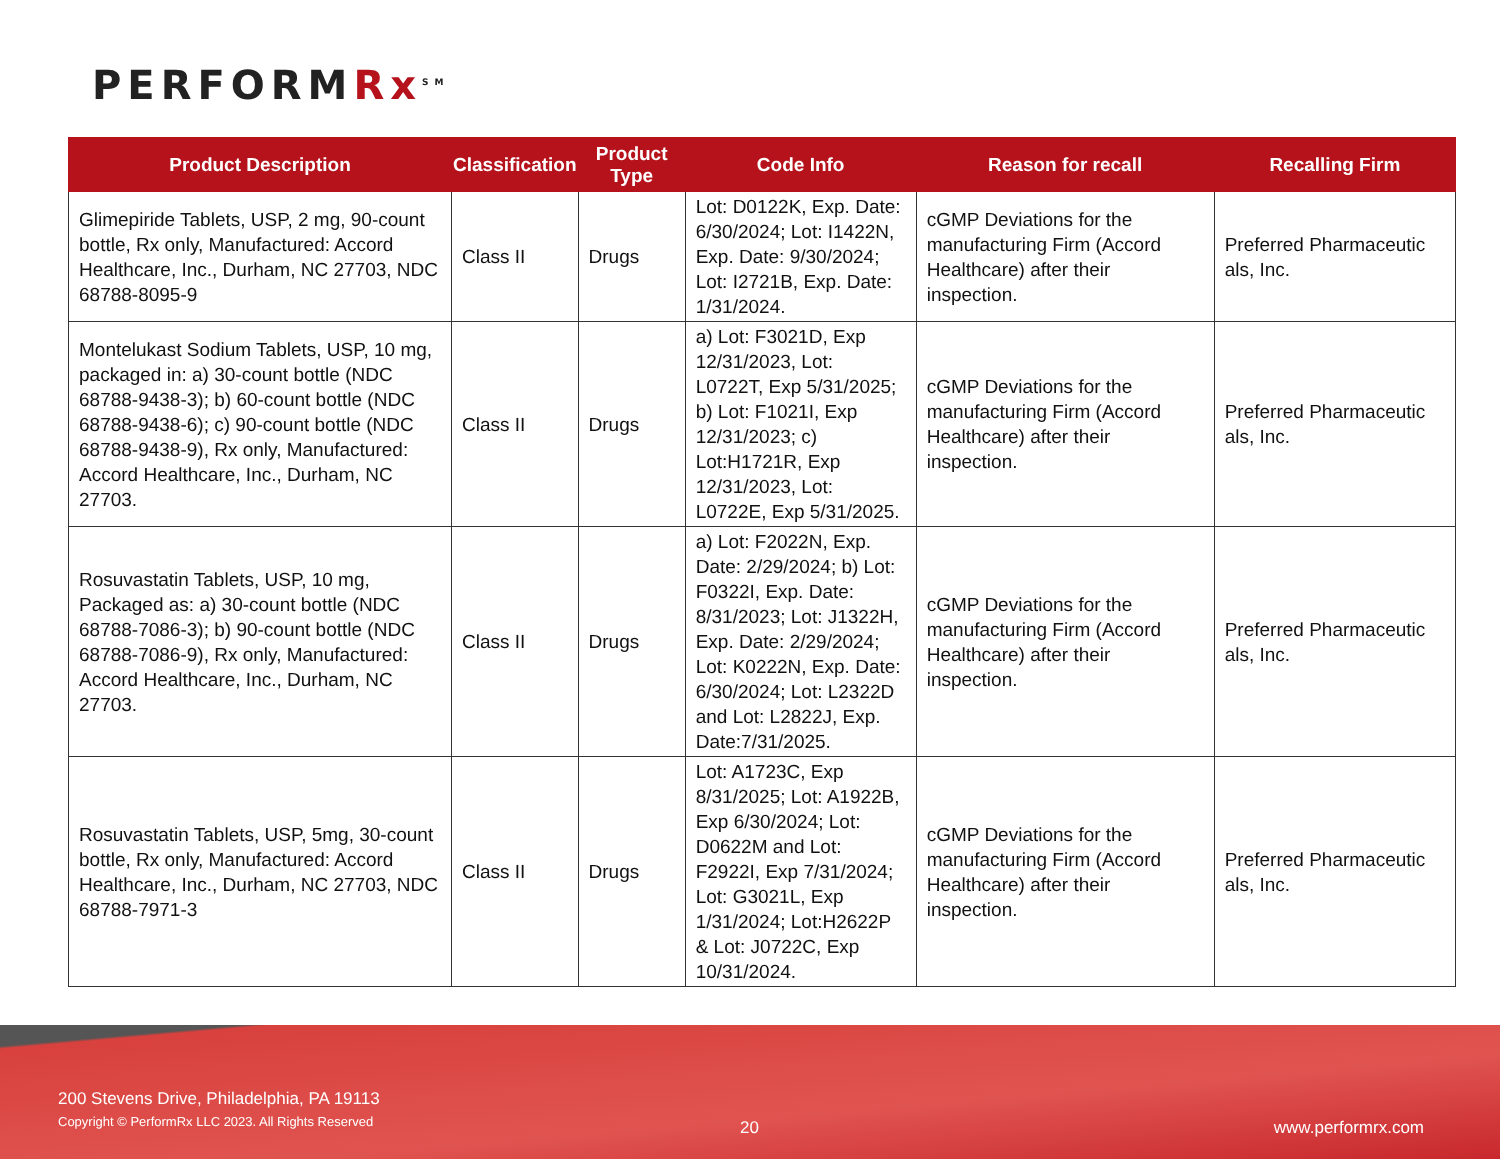PERFORMRx<sup>SM</sup>
| Product Description | Classification | Product Type | Code Info | Reason for recall | Recalling Firm |
| --- | --- | --- | --- | --- | --- |
| Glimepiride Tablets, USP, 2 mg, 90-count bottle, Rx only, Manufactured: Accord Healthcare, Inc., Durham, NC 27703, NDC 68788-8095-9 | Class II | Drugs | Lot: D0122K, Exp. Date: 6/30/2024; Lot: I1422N, Exp. Date: 9/30/2024; Lot: I2721B, Exp. Date: 1/31/2024. | cGMP Deviations for the manufacturing Firm (Accord Healthcare) after their inspection. | Preferred Pharmaceutic als, Inc. |
| Montelukast Sodium Tablets, USP, 10 mg, packaged in: a) 30-count bottle (NDC 68788-9438-3); b) 60-count bottle (NDC 68788-9438-6); c) 90-count bottle (NDC 68788-9438-9), Rx only, Manufactured: Accord Healthcare, Inc., Durham, NC 27703. | Class II | Drugs | a) Lot: F3021D, Exp 12/31/2023, Lot: L0722T, Exp 5/31/2025; b) Lot: F1021I, Exp 12/31/2023; c) Lot:H1721R, Exp 12/31/2023, Lot: L0722E, Exp 5/31/2025. | cGMP Deviations for the manufacturing Firm (Accord Healthcare) after their inspection. | Preferred Pharmaceutic als, Inc. |
| Rosuvastatin Tablets, USP, 10 mg, Packaged as: a) 30-count bottle (NDC 68788-7086-3); b) 90-count bottle (NDC 68788-7086-9), Rx only, Manufactured: Accord Healthcare, Inc., Durham, NC 27703. | Class II | Drugs | a) Lot: F2022N, Exp. Date: 2/29/2024; b) Lot: F0322I, Exp. Date: 8/31/2023; Lot: J1322H, Exp. Date: 2/29/2024; Lot: K0222N, Exp. Date: 6/30/2024; Lot: L2322D and Lot: L2822J, Exp. Date:7/31/2025. | cGMP Deviations for the manufacturing Firm (Accord Healthcare) after their inspection. | Preferred Pharmaceutic als, Inc. |
| Rosuvastatin Tablets, USP, 5mg, 30-count bottle, Rx only, Manufactured: Accord Healthcare, Inc., Durham, NC 27703, NDC 68788-7971-3 | Class II | Drugs | Lot: A1723C, Exp 8/31/2025; Lot: A1922B, Exp 6/30/2024; Lot: D0622M and Lot: F2922I, Exp 7/31/2024; Lot: G3021L, Exp 1/31/2024; Lot:H2622P & Lot: J0722C, Exp 10/31/2024. | cGMP Deviations for the manufacturing Firm (Accord Healthcare) after their inspection. | Preferred Pharmaceutic als, Inc. |
200 Stevens Drive, Philadelphia, PA 19113
Copyright © PerformRx LLC 2023. All Rights Reserved
20 www.performrx.com